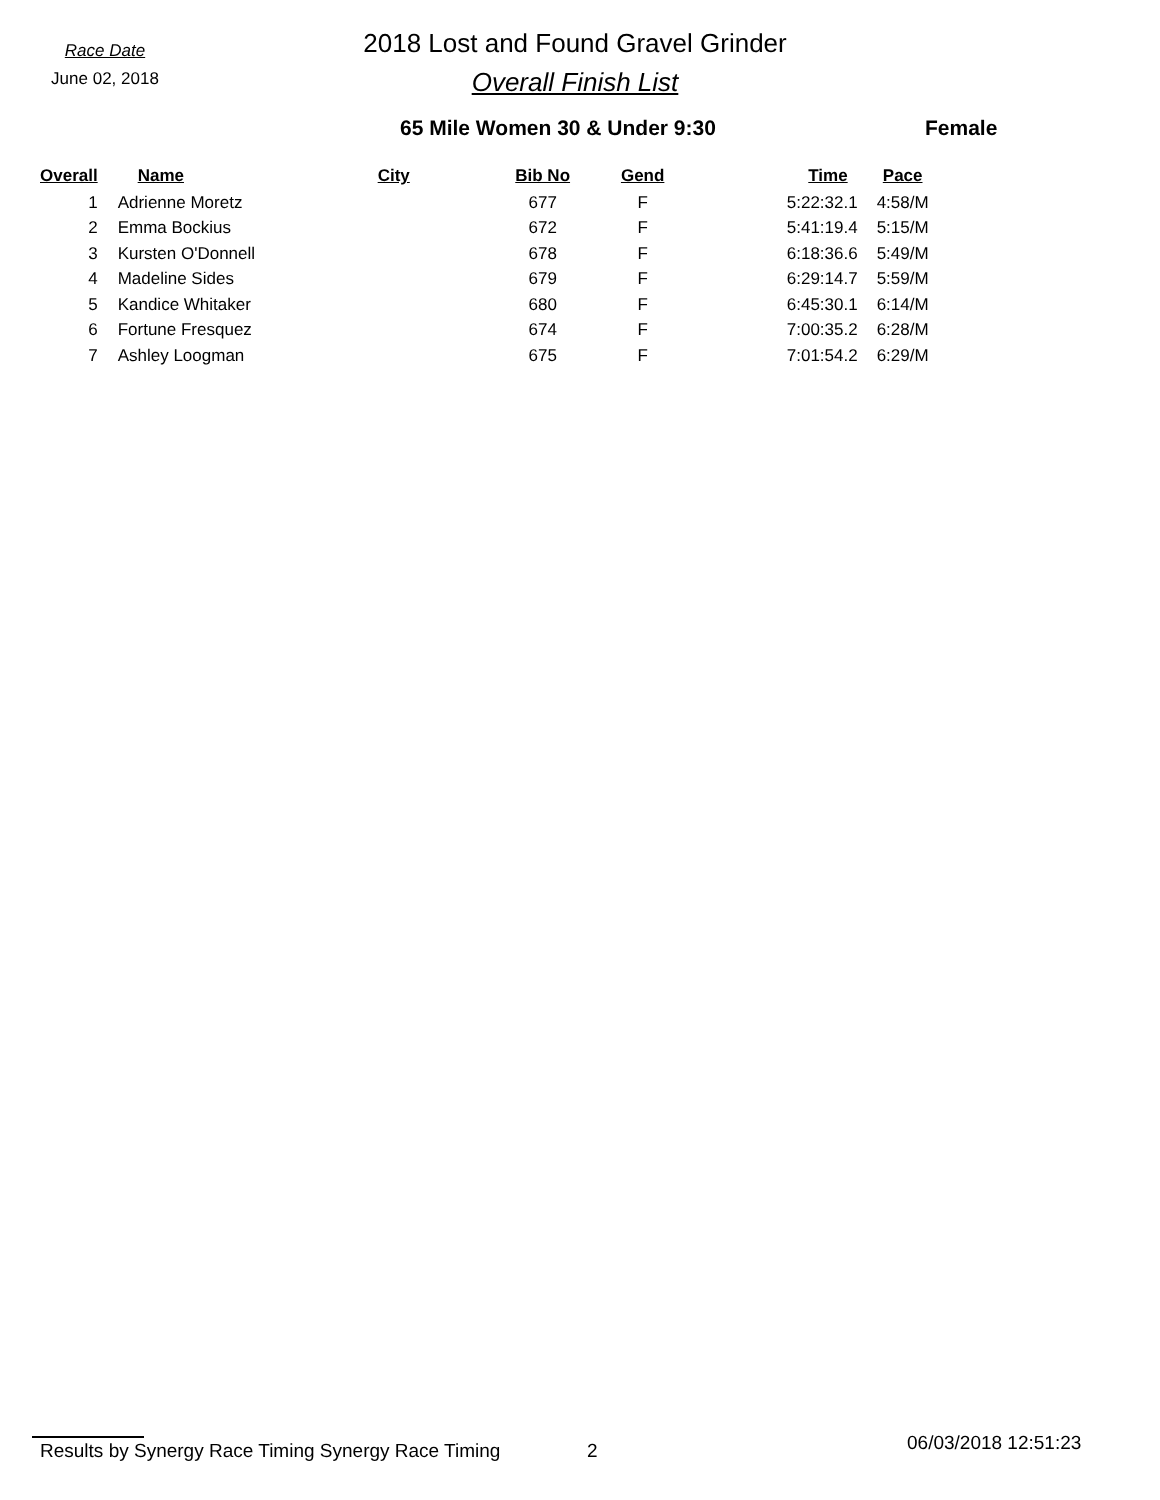Race Date
June 02, 2018
2018 Lost and Found Gravel Grinder
Overall Finish List
65 Mile Women 30 & Under 9:30 Female
| Overall | | Name | City | Bib No | Gend | Time | Pace |
| --- | --- | --- | --- | --- | --- | --- | --- |
| 1 | | Adrienne Moretz | | 677 | F | 5:22:32.1 | 4:58/M |
| 2 | | Emma Bockius | | 672 | F | 5:41:19.4 | 5:15/M |
| 3 | | Kursten O'Donnell | | 678 | F | 6:18:36.6 | 5:49/M |
| 4 | | Madeline Sides | | 679 | F | 6:29:14.7 | 5:59/M |
| 5 | | Kandice Whitaker | | 680 | F | 6:45:30.1 | 6:14/M |
| 6 | | Fortune Fresquez | | 674 | F | 7:00:35.2 | 6:28/M |
| 7 | | Ashley Loogman | | 675 | F | 7:01:54.2 | 6:29/M |
Results by Synergy Race Timing Synergy Race Timing
2
06/03/2018 12:51:23